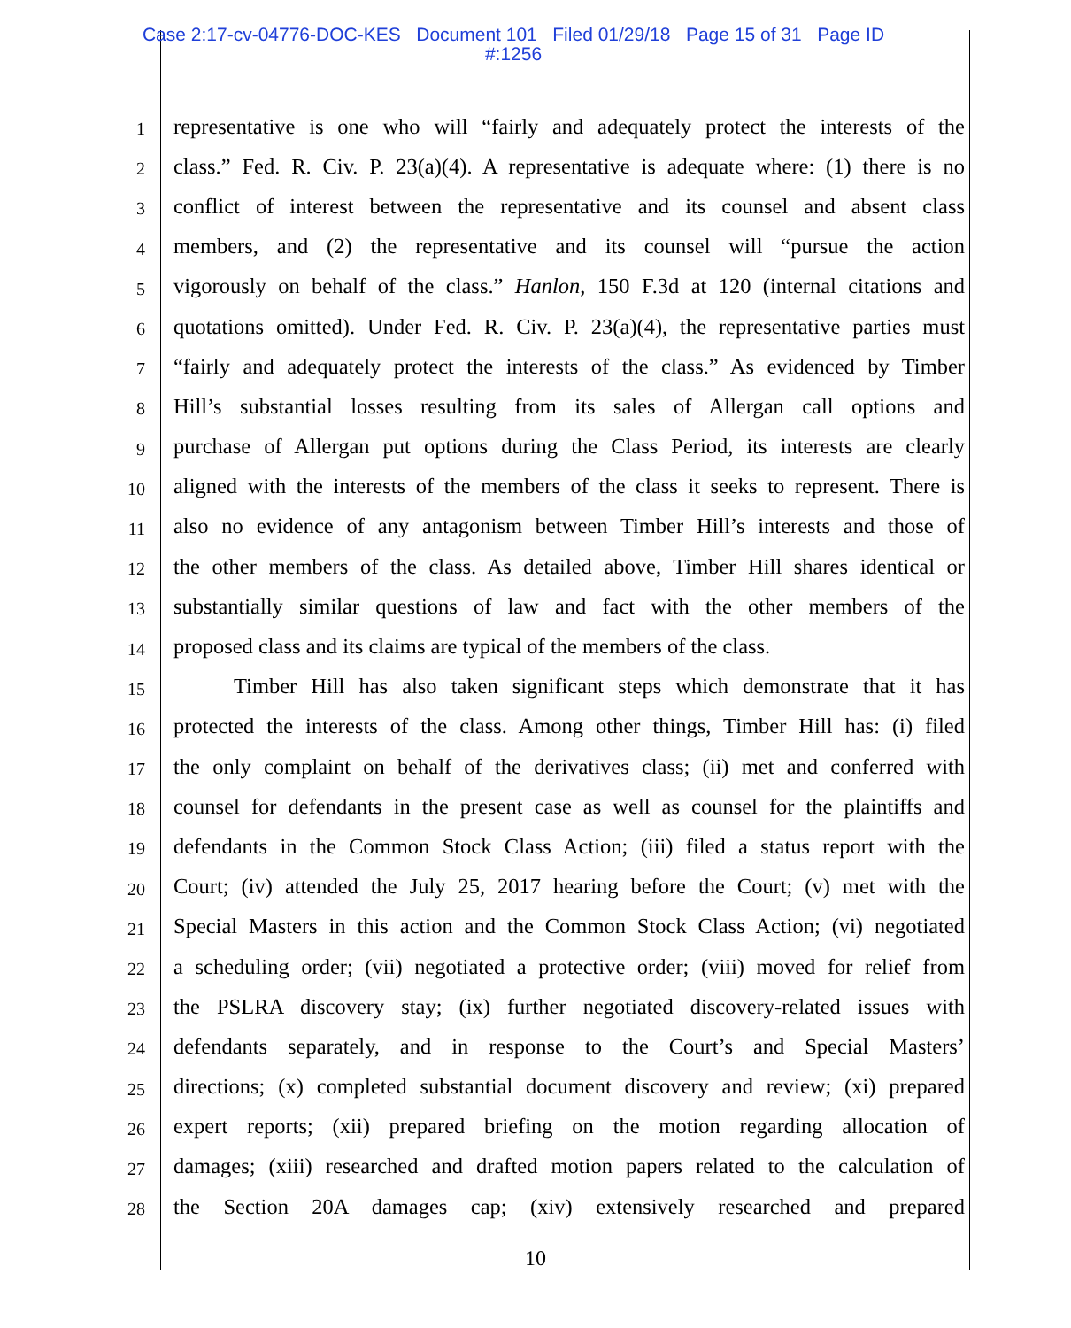Case 2:17-cv-04776-DOC-KES Document 101 Filed 01/29/18 Page 15 of 31 Page ID
#:1256
1 representative is one who will “fairly and adequately protect the interests of the
2 class.” Fed. R. Civ. P. 23(a)(4). A representative is adequate where: (1) there is no
3 conflict of interest between the representative and its counsel and absent class
4 members, and (2) the representative and its counsel will “pursue the action
5 vigorously on behalf of the class.” Hanlon, 150 F.3d at 120 (internal citations and
6 quotations omitted). Under Fed. R. Civ. P. 23(a)(4), the representative parties must
7 “fairly and adequately protect the interests of the class.” As evidenced by Timber
8 Hill’s substantial losses resulting from its sales of Allergan call options and
9 purchase of Allergan put options during the Class Period, its interests are clearly
10 aligned with the interests of the members of the class it seeks to represent. There is
11 also no evidence of any antagonism between Timber Hill’s interests and those of
12 the other members of the class. As detailed above, Timber Hill shares identical or
13 substantially similar questions of law and fact with the other members of the
14 proposed class and its claims are typical of the members of the class.
15 Timber Hill has also taken significant steps which demonstrate that it has
16 protected the interests of the class. Among other things, Timber Hill has: (i) filed
17 the only complaint on behalf of the derivatives class; (ii) met and conferred with
18 counsel for defendants in the present case as well as counsel for the plaintiffs and
19 defendants in the Common Stock Class Action; (iii) filed a status report with the
20 Court; (iv) attended the July 25, 2017 hearing before the Court; (v) met with the
21 Special Masters in this action and the Common Stock Class Action; (vi) negotiated
22 a scheduling order; (vii) negotiated a protective order; (viii) moved for relief from
23 the PSLRA discovery stay; (ix) further negotiated discovery-related issues with
24 defendants separately, and in response to the Court’s and Special Masters’
25 directions; (x) completed substantial document discovery and review; (xi) prepared
26 expert reports; (xii) prepared briefing on the motion regarding allocation of
27 damages; (xiii) researched and drafted motion papers related to the calculation of
28 the Section 20A damages cap; (xiv) extensively researched and prepared
10